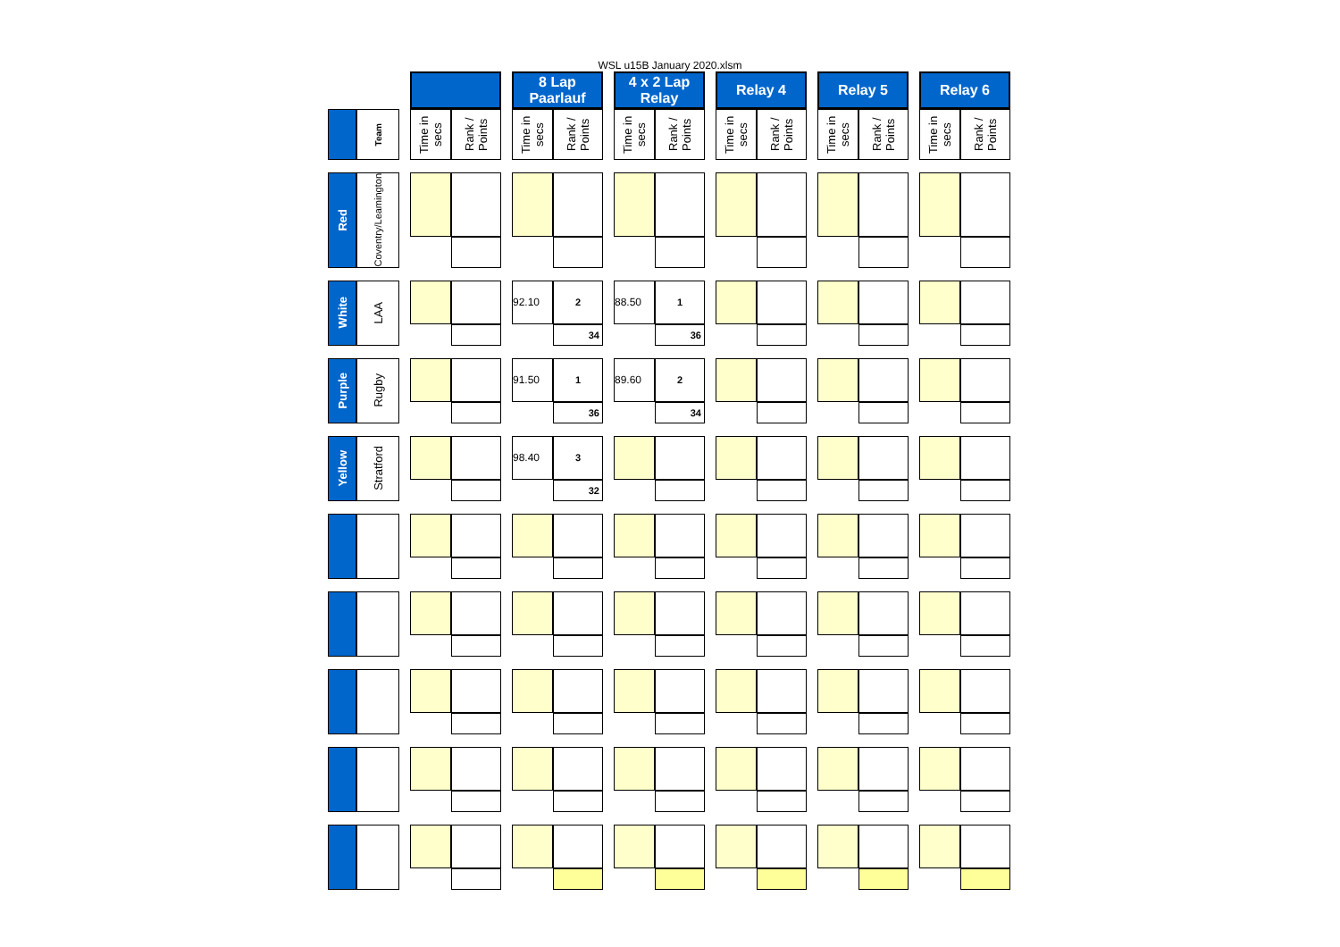WSL u15B January 2020.xlsm
| | | | | | | 8 Lap Paarlauf | | | 4 x 2 Lap Relay | | | Relay 4 | | | Relay 5 | | | Relay 6 | |
| | Team | | Time in secs | Rank / Points | | Time in secs | Rank / Points | | Time in secs | Rank / Points | | Time in secs | Rank / Points | | Time in secs | Rank / Points | | Time in secs | Rank / Points |
| Red | Coventry/Leamington | | | | | | | | | | | | | | | | | | |
| White | LAA | | | | | 92.10 | 2 | | 88.50 | 1 | | | | | | | | | |
| | | | | | | | 34 | | | 36 | | | | | | | | | |
| Purple | Rugby | | | | | 91.50 | 1 | | 89.60 | 2 | | | | | | | | | |
| | | | | | | | 36 | | | 34 | | | | | | | | | |
| Yellow | Stratford | | | | | 98.40 | 3 | | | | | | | | | | | | |
| | | | | | | | 32 | | | | | | | | | | | | |